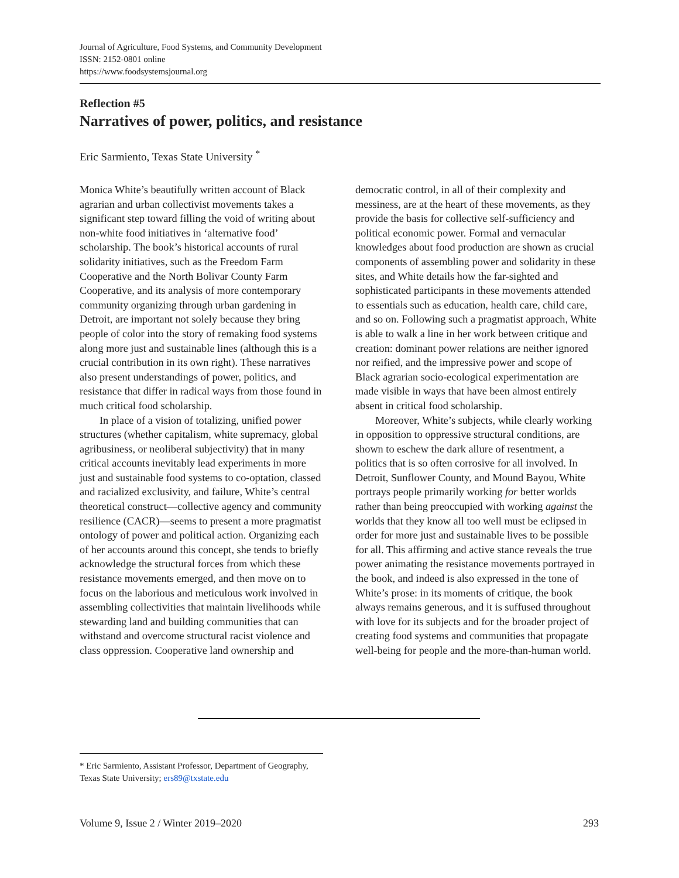Journal of Agriculture, Food Systems, and Community Development
ISSN: 2152-0801 online
https://www.foodsystemsjournal.org
Reflection #5
Narratives of power, politics, and resistance
Eric Sarmiento, Texas State University <sup>*</sup>
Monica White’s beautifully written account of Black agrarian and urban collectivist movements takes a significant step toward filling the void of writing about non-white food initiatives in ‘alternative food’ scholarship. The book’s historical accounts of rural solidarity initiatives, such as the Freedom Farm Cooperative and the North Bolivar County Farm Cooperative, and its analysis of more contemporary community organizing through urban gardening in Detroit, are important not solely because they bring people of color into the story of remaking food systems along more just and sustainable lines (although this is a crucial contribution in its own right). These narratives also present understandings of power, politics, and resistance that differ in radical ways from those found in much critical food scholarship.
In place of a vision of totalizing, unified power structures (whether capitalism, white supremacy, global agribusiness, or neoliberal subjectivity) that in many critical accounts inevitably lead experiments in more just and sustainable food systems to co-optation, classed and racialized exclusivity, and failure, White’s central theoretical construct—collective agency and community resilience (CACR)—seems to present a more pragmatist ontology of power and political action. Organizing each of her accounts around this concept, she tends to briefly acknowledge the structural forces from which these resistance movements emerged, and then move on to focus on the laborious and meticulous work involved in assembling collectivities that maintain livelihoods while stewarding land and building communities that can withstand and overcome structural racist violence and class oppression. Cooperative land ownership and democratic control, in all of their complexity and messiness, are at the heart of these movements, as they provide the basis for collective self-sufficiency and political economic power. Formal and vernacular knowledges about food production are shown as crucial components of assembling power and solidarity in these sites, and White details how the far-sighted and sophisticated participants in these movements attended to essentials such as education, health care, child care, and so on. Following such a pragmatist approach, White is able to walk a line in her work between critique and creation: dominant power relations are neither ignored nor reified, and the impressive power and scope of Black agrarian socio-ecological experimentation are made visible in ways that have been almost entirely absent in critical food scholarship.
Moreover, White’s subjects, while clearly working in opposition to oppressive structural conditions, are shown to eschew the dark allure of resentment, a politics that is so often corrosive for all involved. In Detroit, Sunflower County, and Mound Bayou, White portrays people primarily working for better worlds rather than being preoccupied with working against the worlds that they know all too well must be eclipsed in order for more just and sustainable lives to be possible for all. This affirming and active stance reveals the true power animating the resistance movements portrayed in the book, and indeed is also expressed in the tone of White’s prose: in its moments of critique, the book always remains generous, and it is suffused throughout with love for its subjects and for the broader project of creating food systems and communities that propagate well-being for people and the more-than-human world.
* Eric Sarmiento, Assistant Professor, Department of Geography, Texas State University; ers89@txstate.edu
Volume 9, Issue 2 / Winter 2019–2020 293